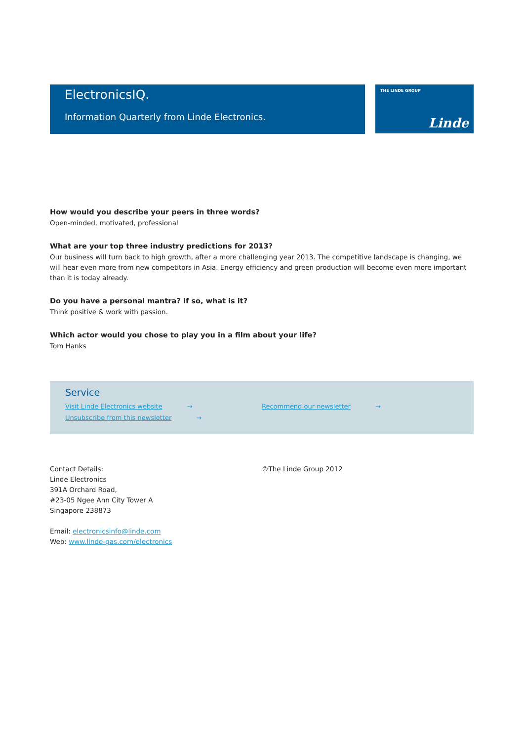ElectronicsIQ.
Information Quarterly from Linde Electronics.
THE LINDE GROUP
Linde
How would you describe your peers in three words?
Open-minded, motivated, professional
What are your top three industry predictions for 2013?
Our business will turn back to high growth, after a more challenging year 2013. The competitive landscape is changing, we will hear even more from new competitors in Asia. Energy efficiency and green production will become even more important than it is today already.
Do you have a personal mantra? If so, what is it?
Think positive & work with passion.
Which actor would you chose to play you in a film about your life?
Tom Hanks
Service
Visit Linde Electronics website →
Unsubscribe from this newsletter →
Recommend our newsletter →
Contact Details:
Linde Electronics
391A Orchard Road,
#23-05 Ngee Ann City Tower A
Singapore 238873
Email: electronicsinfo@linde.com
Web: www.linde-gas.com/electronics
©The Linde Group 2012